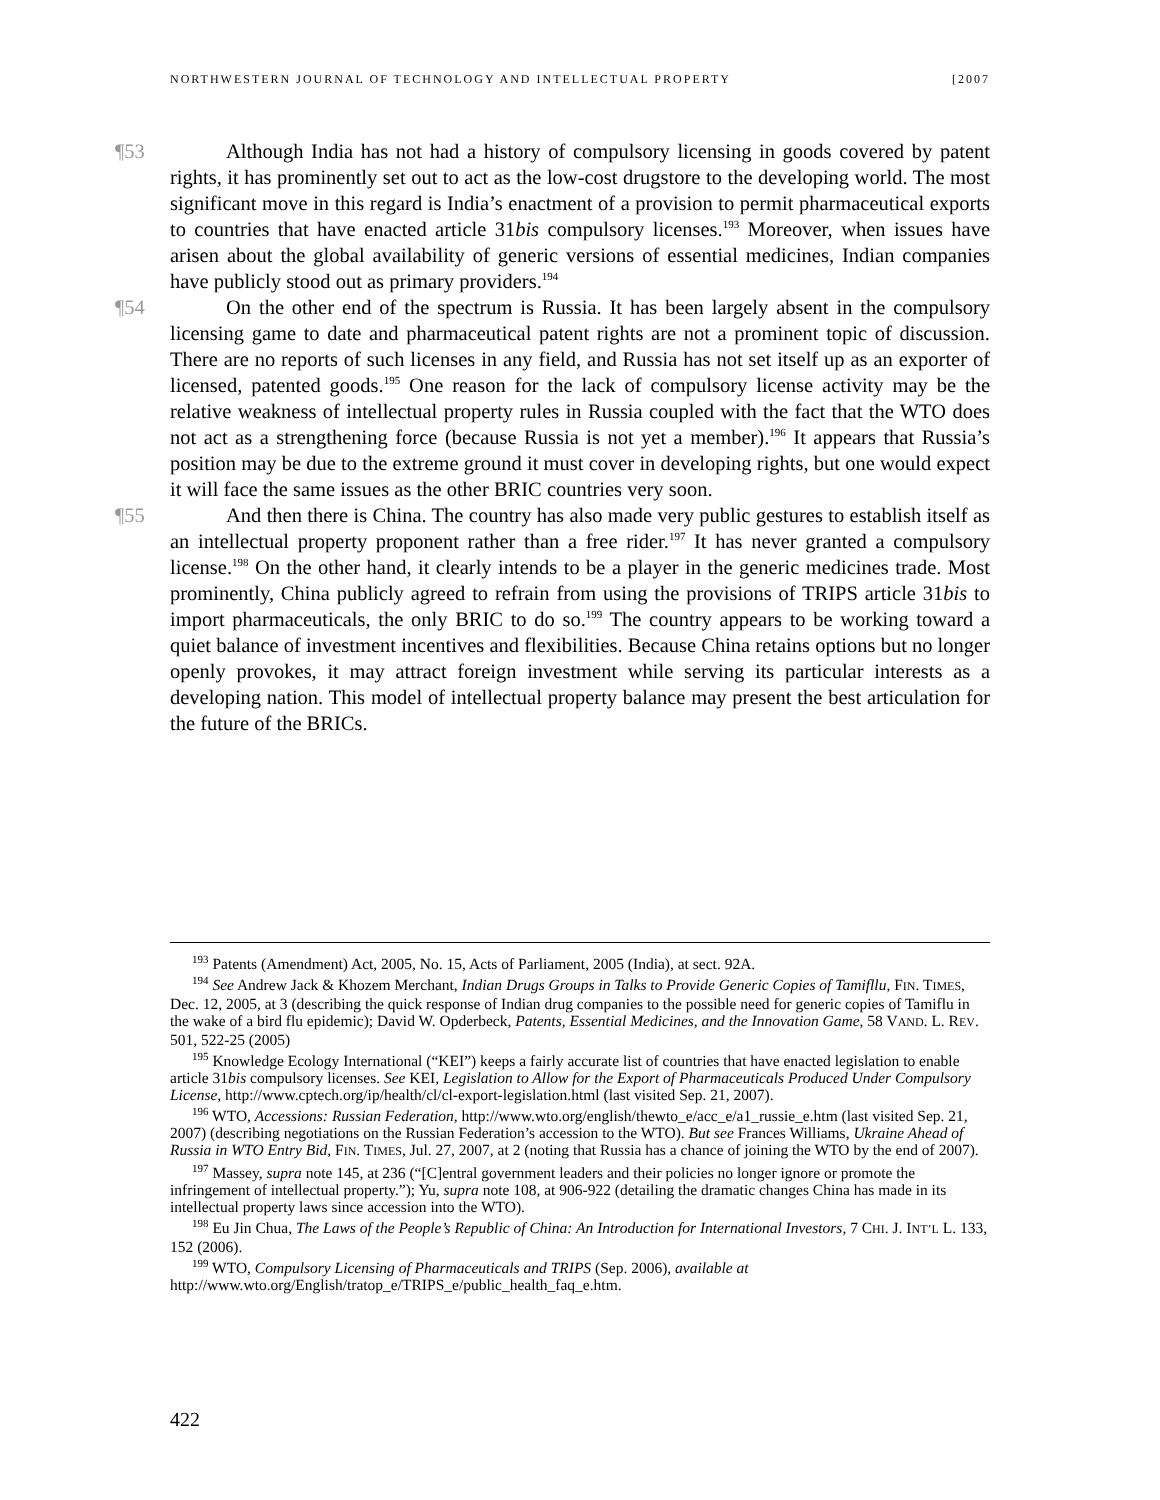NORTHWESTERN JOURNAL OF TECHNOLOGY AND INTELLECTUAL PROPERTY [2007
¶53 Although India has not had a history of compulsory licensing in goods covered by patent rights, it has prominently set out to act as the low-cost drugstore to the developing world. The most significant move in this regard is India’s enactment of a provision to permit pharmaceutical exports to countries that have enacted article 31bis compulsory licenses.<sup>193</sup> Moreover, when issues have arisen about the global availability of generic versions of essential medicines, Indian companies have publicly stood out as primary providers.<sup>194</sup>
¶54 On the other end of the spectrum is Russia. It has been largely absent in the compulsory licensing game to date and pharmaceutical patent rights are not a prominent topic of discussion. There are no reports of such licenses in any field, and Russia has not set itself up as an exporter of licensed, patented goods.<sup>195</sup> One reason for the lack of compulsory license activity may be the relative weakness of intellectual property rules in Russia coupled with the fact that the WTO does not act as a strengthening force (because Russia is not yet a member).<sup>196</sup> It appears that Russia’s position may be due to the extreme ground it must cover in developing rights, but one would expect it will face the same issues as the other BRIC countries very soon.
¶55 And then there is China. The country has also made very public gestures to establish itself as an intellectual property proponent rather than a free rider.<sup>197</sup> It has never granted a compulsory license.<sup>198</sup> On the other hand, it clearly intends to be a player in the generic medicines trade. Most prominently, China publicly agreed to refrain from using the provisions of TRIPS article 31bis to import pharmaceuticals, the only BRIC to do so.<sup>199</sup> The country appears to be working toward a quiet balance of investment incentives and flexibilities. Because China retains options but no longer openly provokes, it may attract foreign investment while serving its particular interests as a developing nation. This model of intellectual property balance may present the best articulation for the future of the BRICs.
<sup>193</sup> Patents (Amendment) Act, 2005, No. 15, Acts of Parliament, 2005 (India), at sect. 92A.
<sup>194</sup> See Andrew Jack & Khozem Merchant, Indian Drugs Groups in Talks to Provide Generic Copies of Tamifllu, FIN. TIMES, Dec. 12, 2005, at 3 (describing the quick response of Indian drug companies to the possible need for generic copies of Tamiflu in the wake of a bird flu epidemic); David W. Opderbeck, Patents, Essential Medicines, and the Innovation Game, 58 VAND. L. REV. 501, 522-25 (2005)
<sup>195</sup> Knowledge Ecology International (“KEI”) keeps a fairly accurate list of countries that have enacted legislation to enable article 31bis compulsory licenses. See KEI, Legislation to Allow for the Export of Pharmaceuticals Produced Under Compulsory License, http://www.cptech.org/ip/health/cl/cl-export-legislation.html (last visited Sep. 21, 2007).
<sup>196</sup> WTO, Accessions: Russian Federation, http://www.wto.org/english/thewto_e/acc_e/a1_russie_e.htm (last visited Sep. 21, 2007) (describing negotiations on the Russian Federation’s accession to the WTO). But see Frances Williams, Ukraine Ahead of Russia in WTO Entry Bid, FIN. TIMES, Jul. 27, 2007, at 2 (noting that Russia has a chance of joining the WTO by the end of 2007).
<sup>197</sup> Massey, supra note 145, at 236 (“[C]entral government leaders and their policies no longer ignore or promote the infringement of intellectual property.”); Yu, supra note 108, at 906-922 (detailing the dramatic changes China has made in its intellectual property laws since accession into the WTO).
<sup>198</sup> Eu Jin Chua, The Laws of the People’s Republic of China: An Introduction for International Investors, 7 CHI. J. INT’L L. 133, 152 (2006).
<sup>199</sup> WTO, Compulsory Licensing of Pharmaceuticals and TRIPS (Sep. 2006), available at http://www.wto.org/English/tratop_e/TRIPS_e/public_health_faq_e.htm.
422